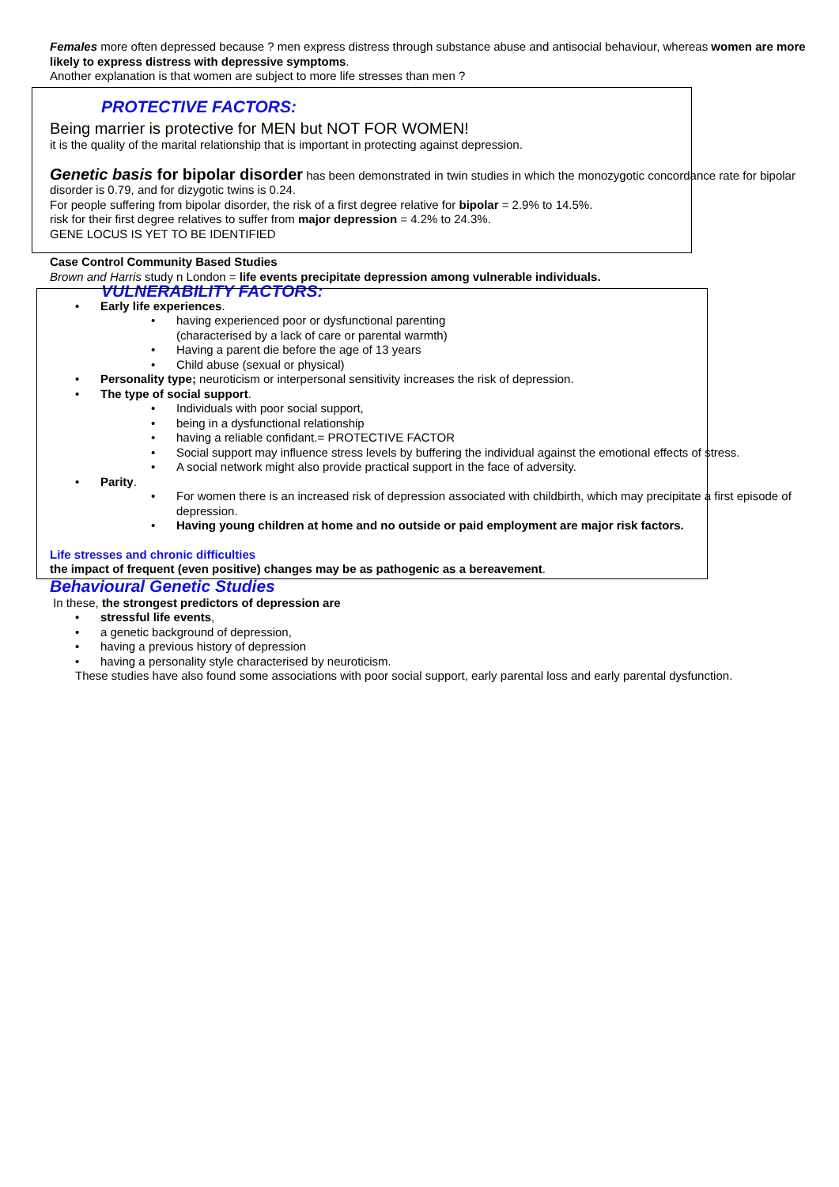Females more often depressed because ? men express distress through substance abuse and antisocial behaviour, whereas women are more likely to express distress with depressive symptoms.
Another explanation is that women are subject to more life stresses than men ?
PROTECTIVE FACTORS:
Being marrier is protective for MEN but NOT FOR WOMEN!
it is the quality of the marital relationship that is important in protecting against depression.
Genetic basis for bipolar disorder has been demonstrated in twin studies in which the monozygotic concordance rate for bipolar disorder is 0.79, and for dizygotic twins is 0.24.
For people suffering from bipolar disorder, the risk of a first degree relative for bipolar = 2.9% to 14.5%.
risk for their first degree relatives to suffer from major depression = 4.2% to 24.3%.
GENE LOCUS IS YET TO BE IDENTIFIED
Case Control Community Based Studies
Brown and Harris study n London = life events precipitate depression among vulnerable individuals.
VULNERABILITY FACTORS:
Early life experiences.
having experienced poor or dysfunctional parenting
(characterised by a lack of care or parental warmth)
Having a parent die before the age of 13 years
Child abuse (sexual or physical)
Personality type; neuroticism or interpersonal sensitivity increases the risk of depression.
The type of social support.
Individuals with poor social support,
being in a dysfunctional relationship
having a reliable confidant.= PROTECTIVE FACTOR
Social support may influence stress levels by buffering the individual against the emotional effects of stress.
A social network might also provide practical support in the face of adversity.
Parity.
For women there is an increased risk of depression associated with childbirth, which may precipitate a first episode of depression.
Having young children at home and no outside or paid employment are major risk factors.
Life stresses and chronic difficulties
the impact of frequent (even positive) changes may be as pathogenic as a bereavement.
Behavioural Genetic Studies
In these, the strongest predictors of depression are
stressful life events,
a genetic background of depression,
having a previous history of depression
having a personality style characterised by neuroticism.
These studies have also found some associations with poor social support, early parental loss and early parental dysfunction.